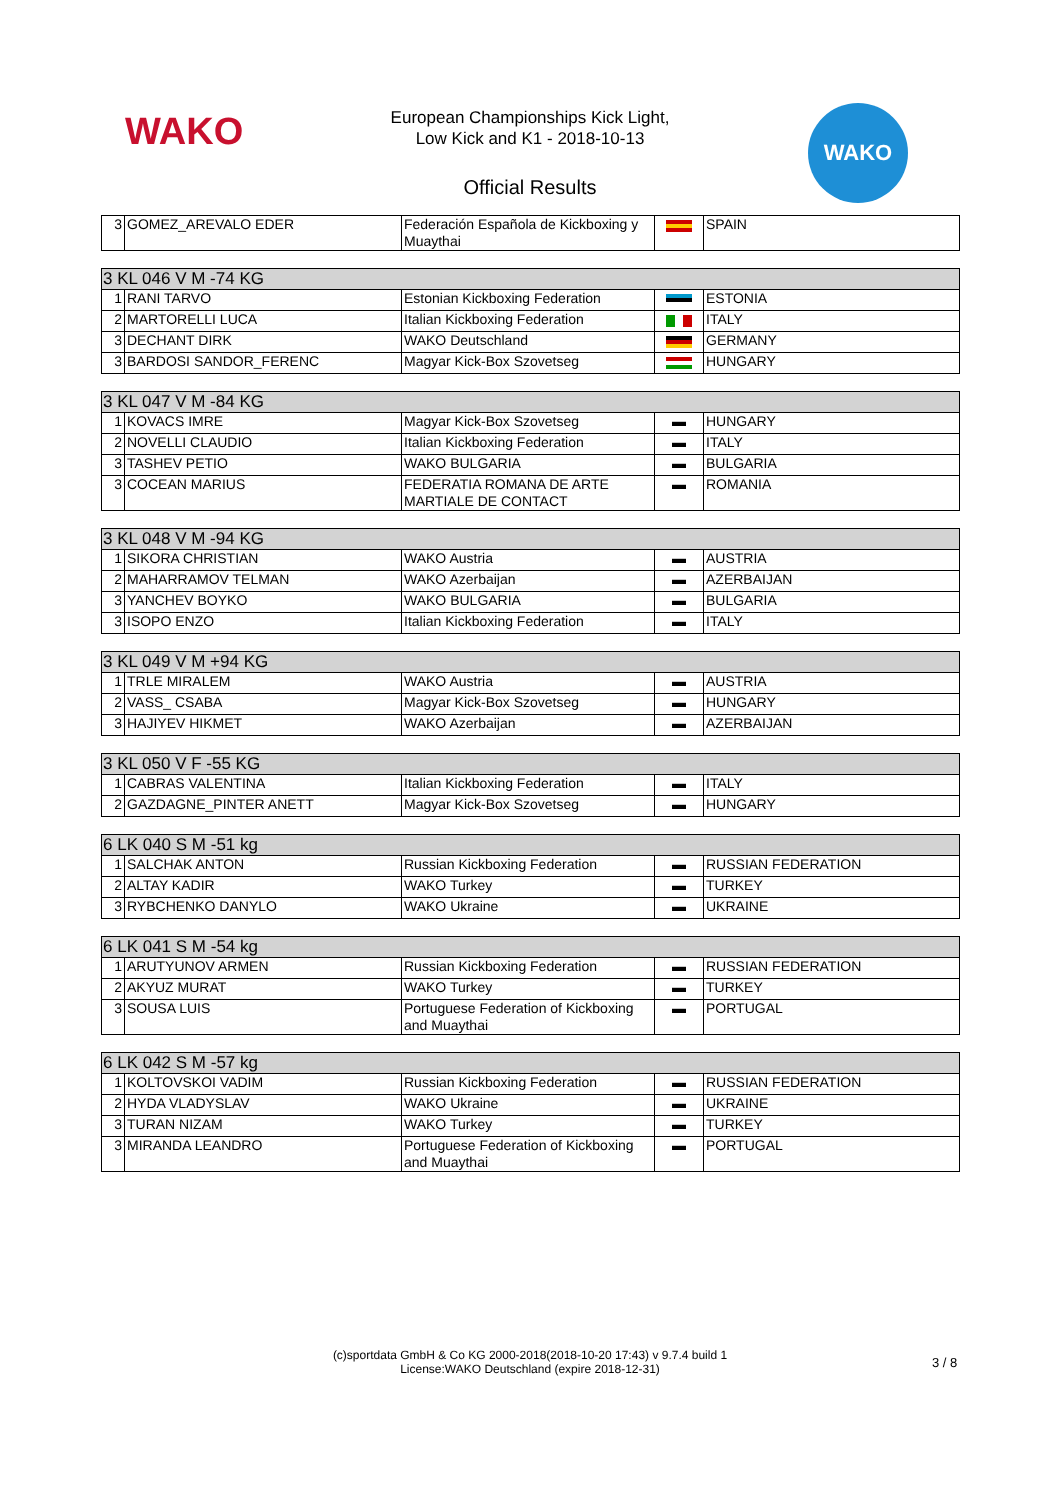WAKO
European Championships Kick Light, Low Kick and K1 - 2018-10-13
Official Results
WAKO
| 3 | GOMEZ_AREVALO EDER | Federación Española de Kickboxing y Muaythai | | SPAIN |
| 3 KL 046 V M -74 KG | | | | |
| --- | --- | --- | --- | --- |
| 1 | RANI TARVO | Estonian Kickboxing Federation | | ESTONIA |
| 2 | MARTORELLI LUCA | Italian Kickboxing Federation | | ITALY |
| 3 | DECHANT DIRK | WAKO Deutschland | | GERMANY |
| 3 | BARDOSI SANDOR_FERENC | Magyar Kick-Box Szovetseg | | HUNGARY |
| 3 KL 047 V M -84 KG | | | | |
| --- | --- | --- | --- | --- |
| 1 | KOVACS IMRE | Magyar Kick-Box Szovetseg | ▬ | HUNGARY |
| 2 | NOVELLI CLAUDIO | Italian Kickboxing Federation | ▬ | ITALY |
| 3 | TASHEV PETIO | WAKO BULGARIA | ▬ | BULGARIA |
| 3 | COCEAN MARIUS | FEDERATIA ROMANA DE ARTE MARTIALE DE CONTACT | ▬ | ROMANIA |
| 3 KL 048 V M -94 KG | | | | |
| --- | --- | --- | --- | --- |
| 1 | SIKORA CHRISTIAN | WAKO Austria | ▬ | AUSTRIA |
| 2 | MAHARRAMOV TELMAN | WAKO Azerbaijan | ▬ | AZERBAIJAN |
| 3 | YANCHEV BOYKO | WAKO BULGARIA | ▬ | BULGARIA |
| 3 | ISOPO ENZO | Italian Kickboxing Federation | ▬ | ITALY |
| 3 KL 049 V M +94 KG | | | | |
| --- | --- | --- | --- | --- |
| 1 | TRLE MIRALEM | WAKO Austria | ▬ | AUSTRIA |
| 2 | VASS_ CSABA | Magyar Kick-Box Szovetseg | ▬ | HUNGARY |
| 3 | HAJIYEV HIKMET | WAKO Azerbaijan | ▬ | AZERBAIJAN |
| 3 KL 050 V F -55 KG | | | | |
| --- | --- | --- | --- | --- |
| 1 | CABRAS VALENTINA | Italian Kickboxing Federation | ▬ | ITALY |
| 2 | GAZDAGNE_PINTER ANETT | Magyar Kick-Box Szovetseg | ▬ | HUNGARY |
| 6 LK 040 S M -51 kg | | | | |
| --- | --- | --- | --- | --- |
| 1 | SALCHAK ANTON | Russian Kickboxing Federation | ▬ | RUSSIAN FEDERATION |
| 2 | ALTAY KADIR | WAKO Turkey | ▬ | TURKEY |
| 3 | RYBCHENKO DANYLO | WAKO Ukraine | ▬ | UKRAINE |
| 6 LK 041 S M -54 kg | | | | |
| --- | --- | --- | --- | --- |
| 1 | ARUTYUNOV ARMEN | Russian Kickboxing Federation | ▬ | RUSSIAN FEDERATION |
| 2 | AKYUZ MURAT | WAKO Turkey | ▬ | TURKEY |
| 3 | SOUSA LUIS | Portuguese Federation of Kickboxing and Muaythai | ▬ | PORTUGAL |
| 6 LK 042 S M -57 kg | | | | |
| --- | --- | --- | --- | --- |
| 1 | KOLTOVSKOI VADIM | Russian Kickboxing Federation | ▬ | RUSSIAN FEDERATION |
| 2 | HYDA VLADYSLAV | WAKO Ukraine | ▬ | UKRAINE |
| 3 | TURAN NIZAM | WAKO Turkey | ▬ | TURKEY |
| 3 | MIRANDA LEANDRO | Portuguese Federation of Kickboxing and Muaythai | ▬ | PORTUGAL |
(c)sportdata GmbH & Co KG 2000-2018(2018-10-20 17:43) v 9.7.4 build 1 License:WAKO Deutschland (expire 2018-12-31)
3 / 8